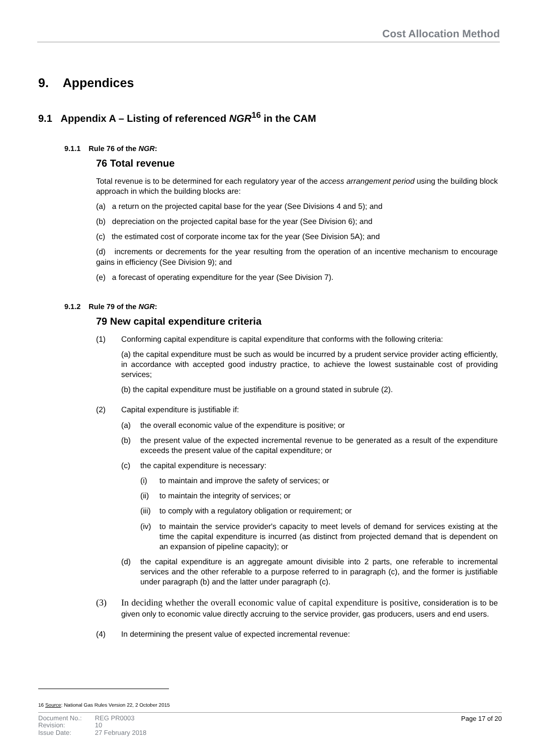Cost Allocation Method
9. Appendices
9.1 Appendix A – Listing of referenced NGR<sup>16</sup> in the CAM
9.1.1 Rule 76 of the NGR:
76 Total revenue
Total revenue is to be determined for each regulatory year of the access arrangement period using the building block approach in which the building blocks are:
(a) a return on the projected capital base for the year (See Divisions 4 and 5); and
(b) depreciation on the projected capital base for the year (See Division 6); and
(c) the estimated cost of corporate income tax for the year (See Division 5A); and
(d) increments or decrements for the year resulting from the operation of an incentive mechanism to encourage gains in efficiency (See Division 9); and
(e) a forecast of operating expenditure for the year (See Division 7).
9.1.2 Rule 79 of the NGR:
79 New capital expenditure criteria
(1) Conforming capital expenditure is capital expenditure that conforms with the following criteria:
(a) the capital expenditure must be such as would be incurred by a prudent service provider acting efficiently, in accordance with accepted good industry practice, to achieve the lowest sustainable cost of providing services;
(b) the capital expenditure must be justifiable on a ground stated in subrule (2).
(2) Capital expenditure is justifiable if:
(a) the overall economic value of the expenditure is positive; or
(b) the present value of the expected incremental revenue to be generated as a result of the expenditure exceeds the present value of the capital expenditure; or
(c) the capital expenditure is necessary:
(i) to maintain and improve the safety of services; or
(ii) to maintain the integrity of services; or
(iii) to comply with a regulatory obligation or requirement; or
(iv) to maintain the service provider's capacity to meet levels of demand for services existing at the time the capital expenditure is incurred (as distinct from projected demand that is dependent on an expansion of pipeline capacity); or
(d) the capital expenditure is an aggregate amount divisible into 2 parts, one referable to incremental services and the other referable to a purpose referred to in paragraph (c), and the former is justifiable under paragraph (b) and the latter under paragraph (c).
(3) In deciding whether the overall economic value of capital expenditure is positive, consideration is to be given only to economic value directly accruing to the service provider, gas producers, users and end users.
(4) In determining the present value of expected incremental revenue:
16 Source: National Gas Rules Version 22, 2 October 2015
| Document No.: | REG PR0003 |
| Revision: | 10 |
| Issue Date: | 27 February 2018 |
Page 17 of 20